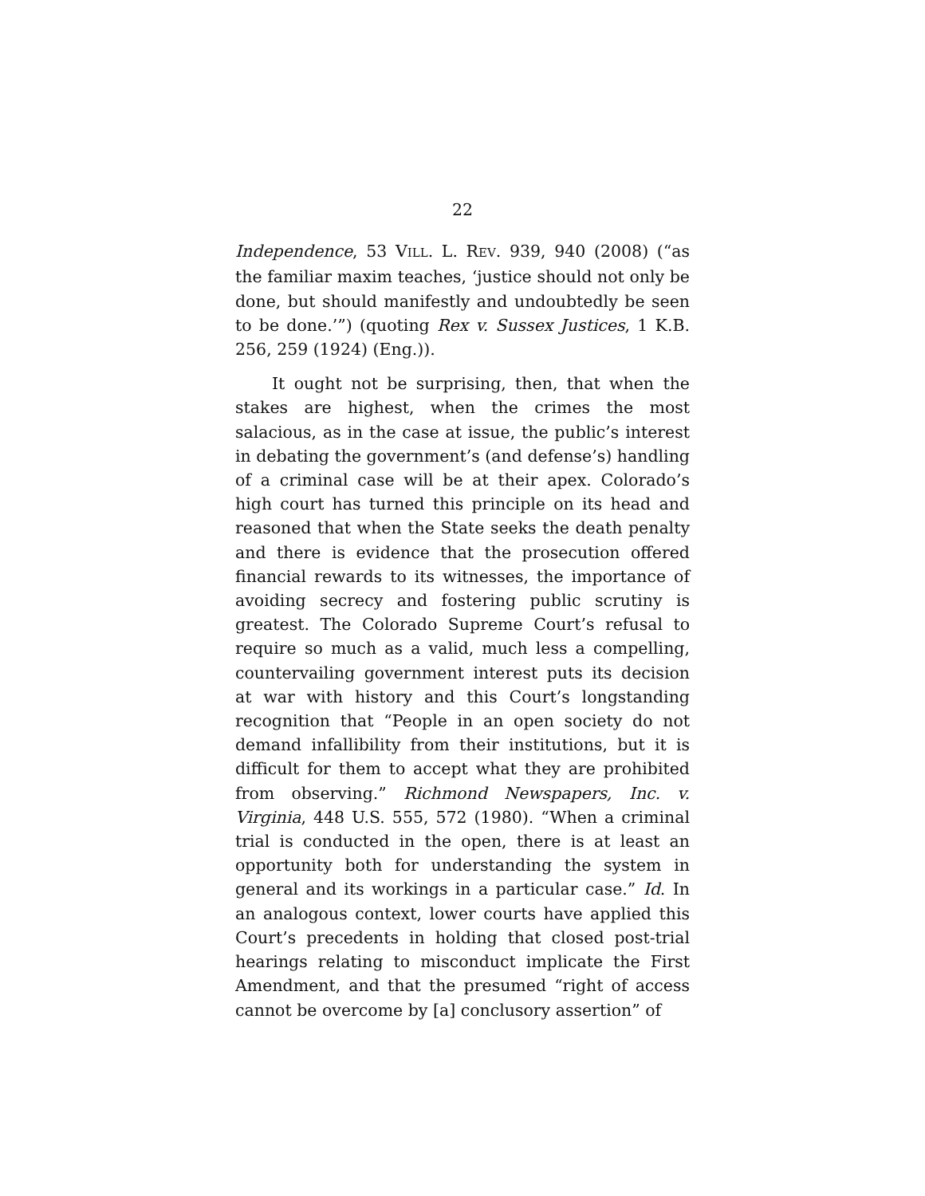22
Independence, 53 VILL. L. REV. 939, 940 (2008) (“as the familiar maxim teaches, ‘justice should not only be done, but should manifestly and undoubtedly be seen to be done.’”) (quoting Rex v. Sussex Justices, 1 K.B. 256, 259 (1924) (Eng.)).
It ought not be surprising, then, that when the stakes are highest, when the crimes the most salacious, as in the case at issue, the public’s interest in debating the government’s (and defense’s) handling of a criminal case will be at their apex. Colorado’s high court has turned this principle on its head and reasoned that when the State seeks the death penalty and there is evidence that the prosecution offered financial rewards to its witnesses, the importance of avoiding secrecy and fostering public scrutiny is greatest. The Colorado Supreme Court’s refusal to require so much as a valid, much less a compelling, countervailing government interest puts its decision at war with history and this Court’s longstanding recognition that “People in an open society do not demand infallibility from their institutions, but it is difficult for them to accept what they are prohibited from observing.” Richmond Newspapers, Inc. v. Virginia, 448 U.S. 555, 572 (1980). “When a criminal trial is conducted in the open, there is at least an opportunity both for understanding the system in general and its workings in a particular case.” Id. In an analogous context, lower courts have applied this Court’s precedents in holding that closed post-trial hearings relating to misconduct implicate the First Amendment, and that the presumed “right of access cannot be overcome by [a] conclusory assertion” of